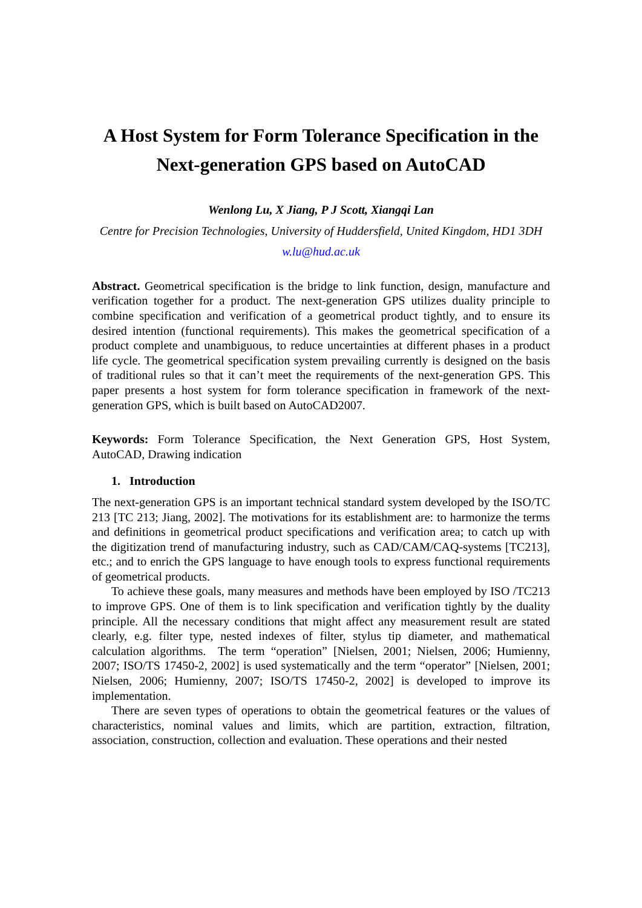A Host System for Form Tolerance Specification in the Next-generation GPS based on AutoCAD
Wenlong Lu, X Jiang, P J Scott, Xiangqi Lan
Centre for Precision Technologies, University of Huddersfield, United Kingdom, HD1 3DH
w.lu@hud.ac.uk
Abstract. Geometrical specification is the bridge to link function, design, manufacture and verification together for a product. The next-generation GPS utilizes duality principle to combine specification and verification of a geometrical product tightly, and to ensure its desired intention (functional requirements). This makes the geometrical specification of a product complete and unambiguous, to reduce uncertainties at different phases in a product life cycle. The geometrical specification system prevailing currently is designed on the basis of traditional rules so that it can’t meet the requirements of the next-generation GPS. This paper presents a host system for form tolerance specification in framework of the next-generation GPS, which is built based on AutoCAD2007.
Keywords: Form Tolerance Specification, the Next Generation GPS, Host System, AutoCAD, Drawing indication
1. Introduction
The next-generation GPS is an important technical standard system developed by the ISO/TC 213 [TC 213; Jiang, 2002]. The motivations for its establishment are: to harmonize the terms and definitions in geometrical product specifications and verification area; to catch up with the digitization trend of manufacturing industry, such as CAD/CAM/CAQ-systems [TC213], etc.; and to enrich the GPS language to have enough tools to express functional requirements of geometrical products.
To achieve these goals, many measures and methods have been employed by ISO /TC213 to improve GPS. One of them is to link specification and verification tightly by the duality principle. All the necessary conditions that might affect any measurement result are stated clearly, e.g. filter type, nested indexes of filter, stylus tip diameter, and mathematical calculation algorithms. The term “operation” [Nielsen, 2001; Nielsen, 2006; Humienny, 2007; ISO/TS 17450-2, 2002] is used systematically and the term “operator” [Nielsen, 2001; Nielsen, 2006; Humienny, 2007; ISO/TS 17450-2, 2002] is developed to improve its implementation.
There are seven types of operations to obtain the geometrical features or the values of characteristics, nominal values and limits, which are partition, extraction, filtration, association, construction, collection and evaluation. These operations and their nested